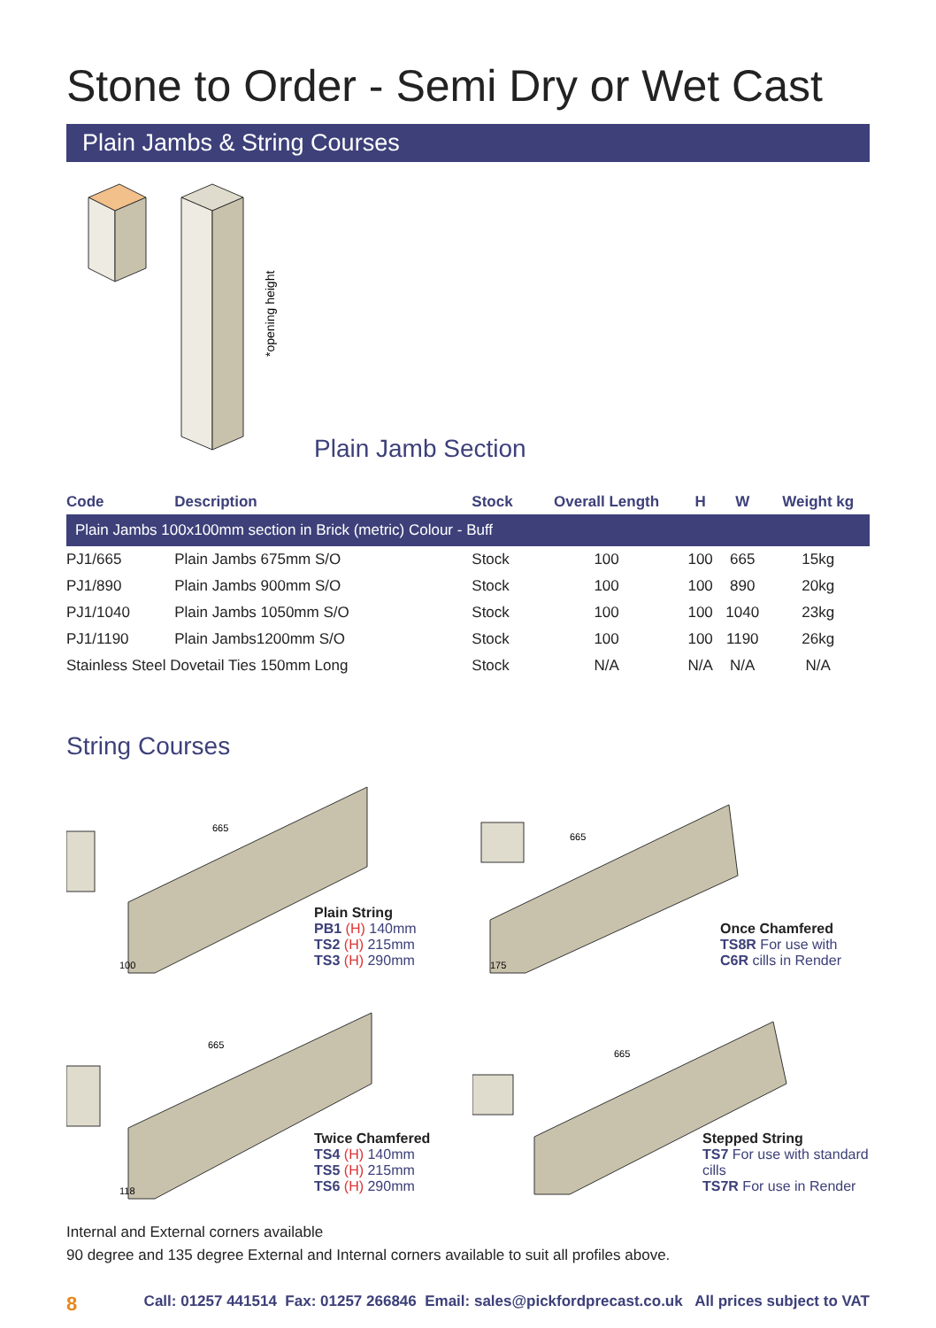Stone to Order - Semi Dry or Wet Cast
Plain Jambs & String Courses
*opening height
Plain Jamb Section
| Code | Description | Stock | Overall Length | H | W | Weight kg |
| --- | --- | --- | --- | --- | --- | --- |
| Plain Jambs 100x100mm section in Brick (metric) Colour - Buff | | | | | | |
| PJ1/665 | Plain Jambs 675mm S/O | Stock | 100 | 100 | 665 | 15kg |
| PJ1/890 | Plain Jambs 900mm S/O | Stock | 100 | 100 | 890 | 20kg |
| PJ1/1040 | Plain Jambs 1050mm S/O | Stock | 100 | 100 | 1040 | 23kg |
| PJ1/1190 | Plain Jambs1200mm S/O | Stock | 100 | 100 | 1190 | 26kg |
| Stainless Steel Dovetail Ties 150mm Long | | Stock | N/A | N/A | N/A | N/A |
String Courses
665
100
Plain String
PB1 (H) 140mm
TS2 (H) 215mm
TS3 (H) 290mm
665
175
Once Chamfered
TS8R For use with
C6R cills in Render
665
118
Twice Chamfered
TS4 (H) 140mm
TS5 (H) 215mm
TS6 (H) 290mm
665
Stepped String
TS7 For use with standard cills
TS7R For use in Render
Internal and External corners available
90 degree and 135 degree External and Internal corners available to suit all profiles above.
8 Call: 01257 441514 Fax: 01257 266846 Email: sales@pickfordprecast.co.uk All prices subject to VAT